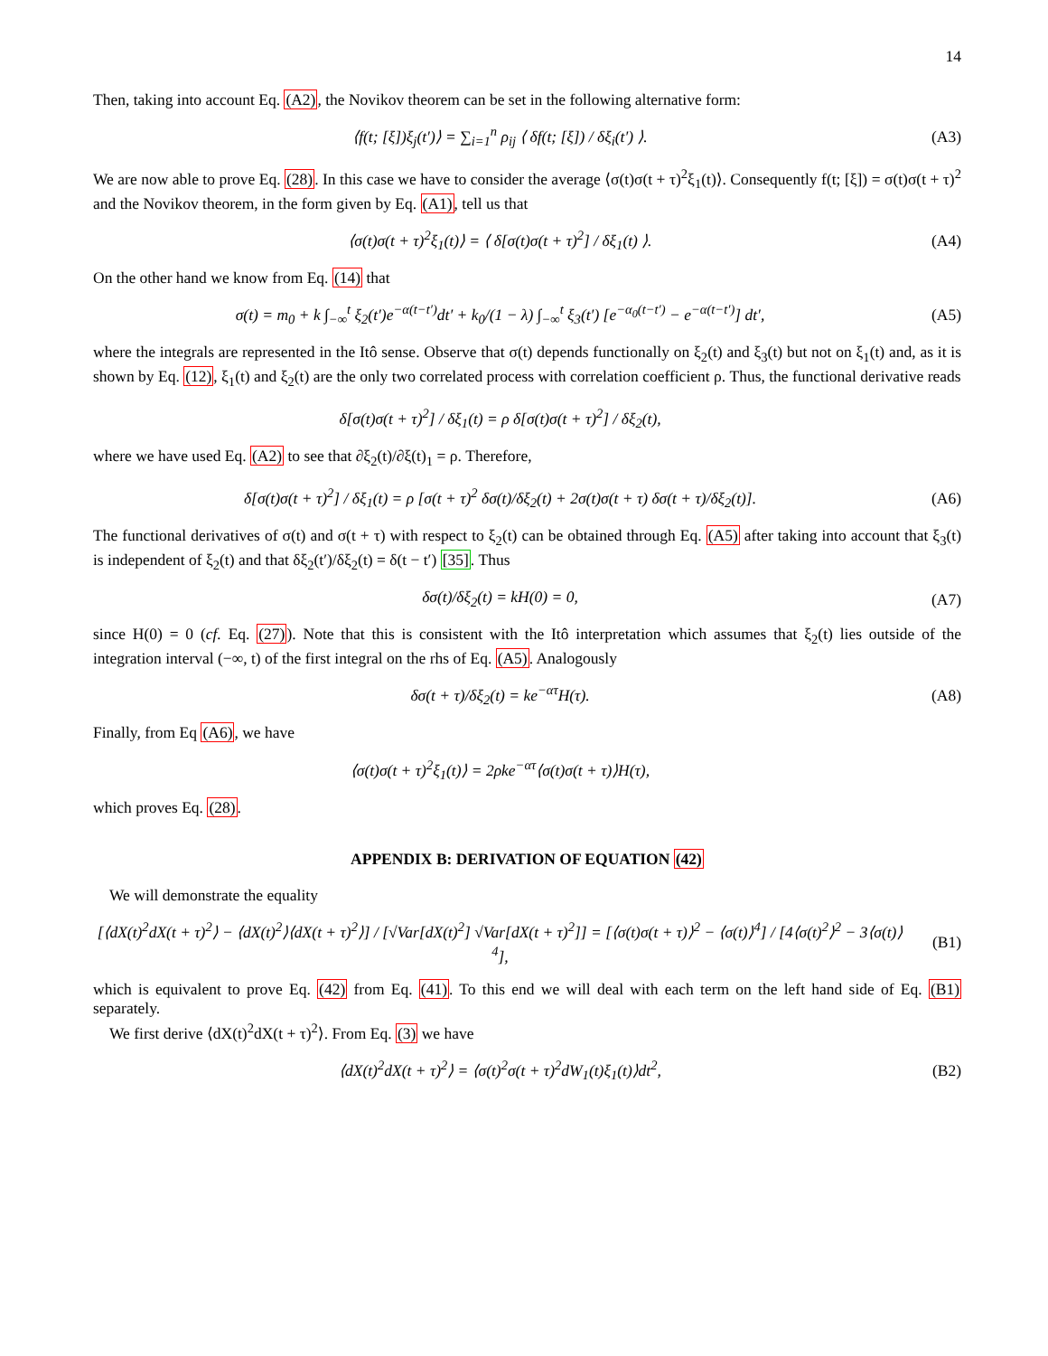14
Then, taking into account Eq. (A2), the Novikov theorem can be set in the following alternative form:
⟨f(t; [ξ])ξ<sub>j</sub>(t′)⟩ = ∑<sub>i=1</sub><sup>n</sup> ρ<sub>ij</sub> ⟨ δf(t; [ξ]) / δξ<sub>i</sub>(t′) ⟩.
(A3)
We are now able to prove Eq. (28). In this case we have to consider the average ⟨σ(t)σ(t + τ)<sup>2</sup>ξ<sub>1</sub>(t)⟩. Consequently f(t; [ξ]) = σ(t)σ(t + τ)<sup>2</sup> and the Novikov theorem, in the form given by Eq. (A1), tell us that
⟨σ(t)σ(t + τ)<sup>2</sup>ξ<sub>1</sub>(t)⟩ = ⟨ δ[σ(t)σ(t + τ)<sup>2</sup>] / δξ<sub>1</sub>(t) ⟩.
(A4)
On the other hand we know from Eq. (14) that
σ(t) = m<sub>0</sub> + k ∫<sub>−∞</sub><sup>t</sup> ξ<sub>2</sub>(t′)e<sup>−α(t−t′)</sup>dt′ + k<sub>0</sub>/(1 − λ) ∫<sub>−∞</sub><sup>t</sup> ξ<sub>3</sub>(t′) [e<sup>−α<sub>0</sub>(t−t′)</sup> − e<sup>−α(t−t′)</sup>] dt′,
(A5)
where the integrals are represented in the Itô sense. Observe that σ(t) depends functionally on ξ<sub>2</sub>(t) and ξ<sub>3</sub>(t) but not on ξ<sub>1</sub>(t) and, as it is shown by Eq. (12), ξ<sub>1</sub>(t) and ξ<sub>2</sub>(t) are the only two correlated process with correlation coefficient ρ. Thus, the functional derivative reads
δ[σ(t)σ(t + τ)<sup>2</sup>] / δξ<sub>1</sub>(t) = ρ δ[σ(t)σ(t + τ)<sup>2</sup>] / δξ<sub>2</sub>(t),
where we have used Eq. (A2) to see that ∂ξ<sub>2</sub>(t)/∂ξ(t)<sub>1</sub> = ρ. Therefore,
δ[σ(t)σ(t + τ)<sup>2</sup>] / δξ<sub>1</sub>(t) = ρ [σ(t + τ)<sup>2</sup> δσ(t)/δξ<sub>2</sub>(t) + 2σ(t)σ(t + τ) δσ(t + τ)/δξ<sub>2</sub>(t)].
(A6)
The functional derivatives of σ(t) and σ(t + τ) with respect to ξ<sub>2</sub>(t) can be obtained through Eq. (A5) after taking into account that ξ<sub>3</sub>(t) is independent of ξ<sub>2</sub>(t) and that δξ<sub>2</sub>(t′)/δξ<sub>2</sub>(t) = δ(t − t′) [35]. Thus
δσ(t)/δξ<sub>2</sub>(t) = kH(0) = 0, (A7)
since H(0) = 0 (cf. Eq. (27)). Note that this is consistent with the Itô interpretation which assumes that ξ<sub>2</sub>(t) lies outside of the integration interval (−∞, t) of the first integral on the rhs of Eq. (A5). Analogously
δσ(t + τ)/δξ<sub>2</sub>(t) = ke<sup>−ατ</sup>H(τ). (A8)
Finally, from Eq (A6), we have
⟨σ(t)σ(t + τ)<sup>2</sup>ξ<sub>1</sub>(t)⟩ = 2ρke<sup>−ατ</sup>⟨σ(t)σ(t + τ)⟩H(τ),
which proves Eq. (28).
APPENDIX B: DERIVATION OF EQUATION (42)
We will demonstrate the equality
[⟨dX(t)<sup>2</sup>dX(t + τ)<sup>2</sup>⟩ − ⟨dX(t)<sup>2</sup>⟩⟨dX(t + τ)<sup>2</sup>⟩] / [√Var[dX(t)<sup>2</sup>] √Var[dX(t + τ)<sup>2</sup>]] = [⟨σ(t)σ(t + τ)⟩<sup>2</sup> − ⟨σ(t)⟩<sup>4</sup>] / [4⟨σ(t)<sup>2</sup>⟩<sup>2</sup> − 3⟨σ(t)⟩<sup>4</sup>],
(B1)
which is equivalent to prove Eq. (42) from Eq. (41). To this end we will deal with each term on the left hand side of Eq. (B1) separately.
We first derive ⟨dX(t)<sup>2</sup>dX(t + τ)<sup>2</sup>⟩. From Eq. (3) we have
⟨dX(t)<sup>2</sup>dX(t + τ)<sup>2</sup>⟩ = ⟨σ(t)<sup>2</sup>σ(t + τ)<sup>2</sup>dW<sub>1</sub>(t)ξ<sub>1</sub>(t)⟩dt<sup>2</sup>,
(B2)